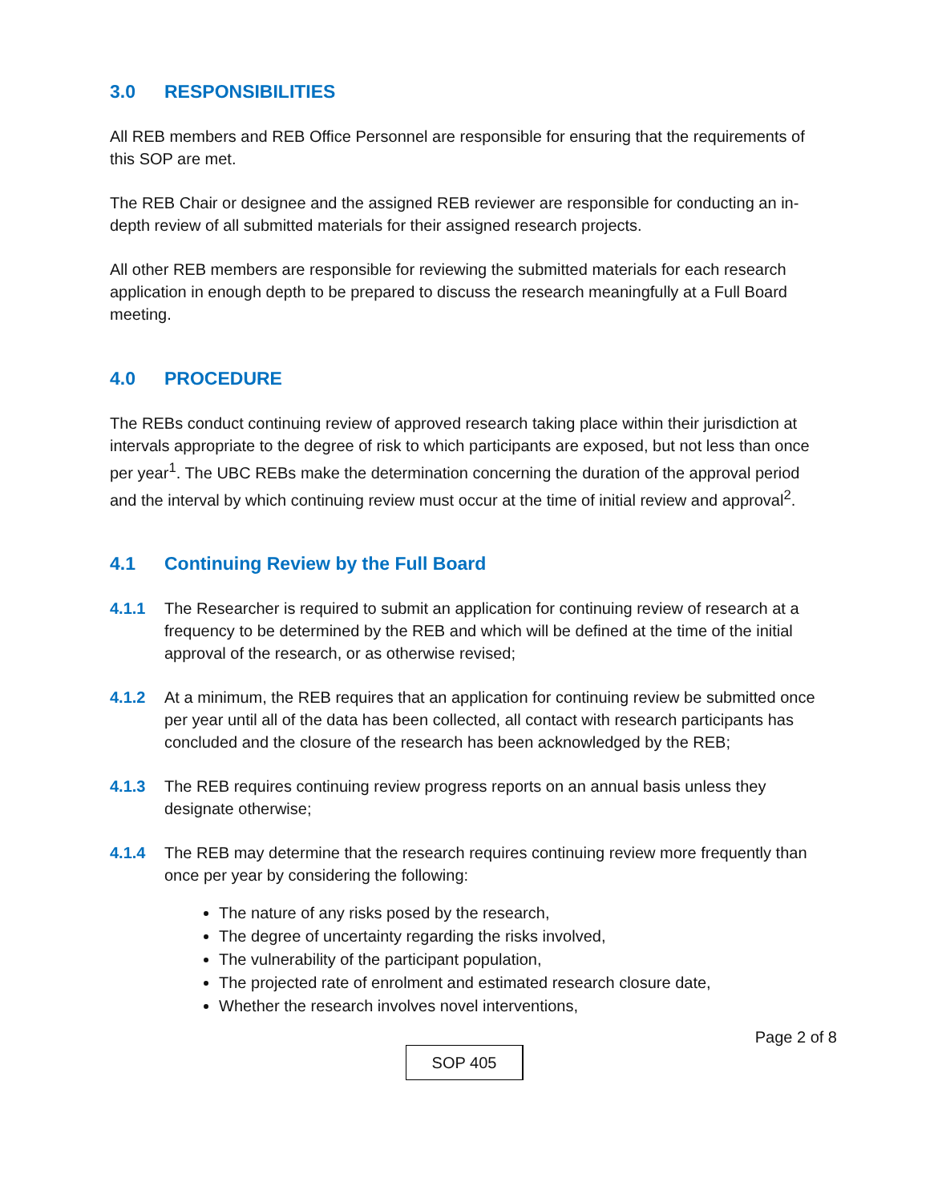3.0 RESPONSIBILITIES
All REB members and REB Office Personnel are responsible for ensuring that the requirements of this SOP are met.
The REB Chair or designee and the assigned REB reviewer are responsible for conducting an in-depth review of all submitted materials for their assigned research projects.
All other REB members are responsible for reviewing the submitted materials for each research application in enough depth to be prepared to discuss the research meaningfully at a Full Board meeting.
4.0 PROCEDURE
The REBs conduct continuing review of approved research taking place within their jurisdiction at intervals appropriate to the degree of risk to which participants are exposed, but not less than once per year<sup>1</sup>. The UBC REBs make the determination concerning the duration of the approval period and the interval by which continuing review must occur at the time of initial review and approval<sup>2</sup>.
4.1 Continuing Review by the Full Board
4.1.1 The Researcher is required to submit an application for continuing review of research at a frequency to be determined by the REB and which will be defined at the time of the initial approval of the research, or as otherwise revised;
4.1.2 At a minimum, the REB requires that an application for continuing review be submitted once per year until all of the data has been collected, all contact with research participants has concluded and the closure of the research has been acknowledged by the REB;
4.1.3 The REB requires continuing review progress reports on an annual basis unless they designate otherwise;
4.1.4 The REB may determine that the research requires continuing review more frequently than once per year by considering the following:
The nature of any risks posed by the research,
The degree of uncertainty regarding the risks involved,
The vulnerability of the participant population,
The projected rate of enrolment and estimated research closure date,
Whether the research involves novel interventions,
Page 2 of 8
SOP 405